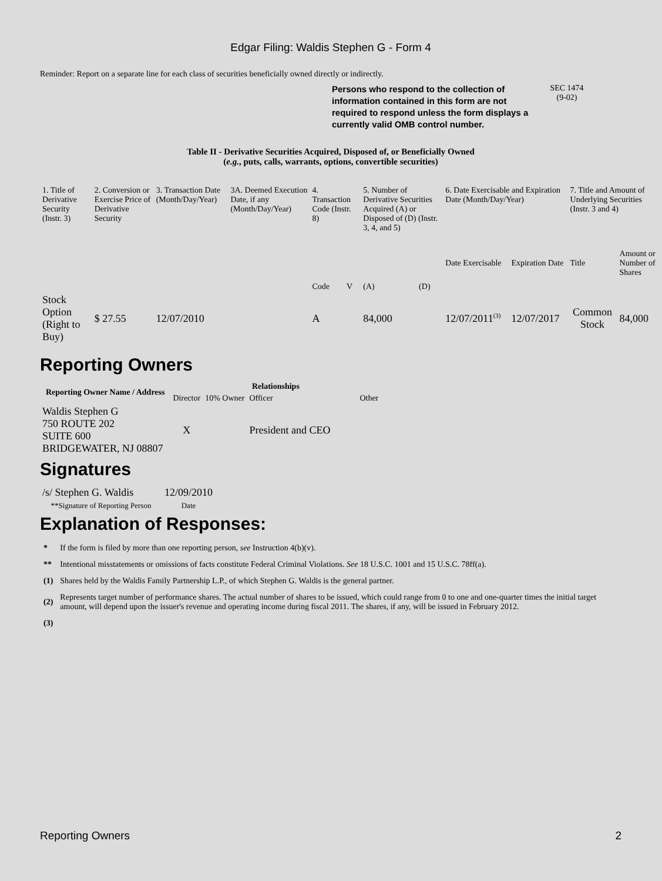Edgar Filing: Waldis Stephen G - Form 4
Reminder: Report on a separate line for each class of securities beneficially owned directly or indirectly.
Persons who respond to the collection of information contained in this form are not required to respond unless the form displays a currently valid OMB control number.
SEC 1474
(9-02)
Table II - Derivative Securities Acquired, Disposed of, or Beneficially Owned
(e.g., puts, calls, warrants, options, convertible securities)
| 1. Title of Derivative Security (Instr. 3) | 2. Conversion or Exercise Price of Derivative Security | 3. Transaction Date (Month/Day/Year) | 3A. Deemed Execution Date, if any (Month/Day/Year) | 4. Transaction Code (Instr. 8) | | 5. Number of Derivative Securities Acquired (A) or Disposed of (D) (Instr. 3, 4, and 5) | | 6. Date Exercisable and Expiration Date (Month/Day/Year) | | 7. Title and Amount of Underlying Securities (Instr. 3 and 4) | |
| --- | --- | --- | --- | --- | --- | --- | --- | --- | --- | --- | --- |
| | | | | Code | V | (A) | (D) | Date Exercisable | Expiration Date | Title | Amount or Number of Shares |
| Stock Option (Right to Buy) | $ 27.55 | 12/07/2010 | | A | | 84,000 | | 12/07/2011<sup>(3)</sup> | 12/07/2017 | Common Stock | 84,000 |
Reporting Owners
| Reporting Owner Name / Address | Relationships | | | |
| --- | --- | --- | --- | --- |
| | Director | 10% Owner | Officer | Other |
| Waldis Stephen G 750 ROUTE 202 SUITE 600 BRIDGEWATER, NJ 08807 | X | | President and CEO | |
Signatures
| /s/ Stephen G. Waldis | 12/09/2010 |
| **Signature of Reporting Person | Date |
Explanation of Responses:
| * | If the form is filed by more than one reporting person, see Instruction 4(b)(v). |
| ** | Intentional misstatements or omissions of facts constitute Federal Criminal Violations. See 18 U.S.C. 1001 and 15 U.S.C. 78ff(a). |
| (1) | Shares held by the Waldis Family Partnership L.P., of which Stephen G. Waldis is the general partner. |
| (2) | Represents target number of performance shares. The actual number of shares to be issued, which could range from 0 to one and one-quarter times the initial target amount, will depend upon the issuer's revenue and operating income during fiscal 2011. The shares, if any, will be issued in February 2012. |
| (3) | |
Reporting Owners 2